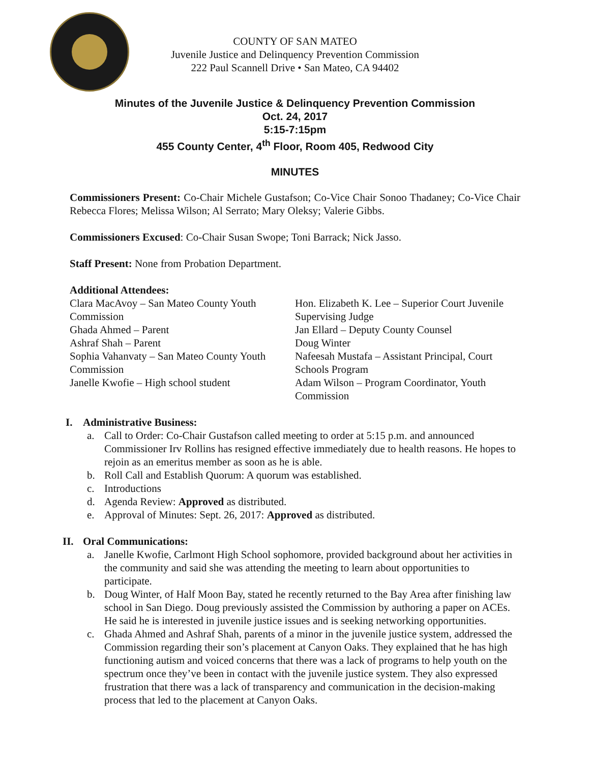COUNTY OF SAN MATEO
Juvenile Justice and Delinquency Prevention Commission
222 Paul Scannell Drive • San Mateo, CA 94402
Minutes of the Juvenile Justice & Delinquency Prevention Commission
Oct. 24, 2017
5:15-7:15pm
455 County Center, 4<sup>th</sup> Floor, Room 405, Redwood City
MINUTES
Commissioners Present: Co-Chair Michele Gustafson; Co-Vice Chair Sonoo Thadaney; Co-Vice Chair Rebecca Flores; Melissa Wilson; Al Serrato; Mary Oleksy; Valerie Gibbs.
Commissioners Excused: Co-Chair Susan Swope; Toni Barrack; Nick Jasso.
Staff Present: None from Probation Department.
Additional Attendees:
Clara MacAvoy – San Mateo County Youth Commission
Ghada Ahmed – Parent
Ashraf Shah – Parent
Sophia Vahanvaty – San Mateo County Youth Commission
Janelle Kwofie – High school student
Hon. Elizabeth K. Lee – Superior Court Juvenile Supervising Judge
Jan Ellard – Deputy County Counsel
Doug Winter
Nafeesah Mustafa – Assistant Principal, Court Schools Program
Adam Wilson – Program Coordinator, Youth Commission
I. Administrative Business:
a. Call to Order: Co-Chair Gustafson called meeting to order at 5:15 p.m. and announced Commissioner Irv Rollins has resigned effective immediately due to health reasons. He hopes to rejoin as an emeritus member as soon as he is able.
b. Roll Call and Establish Quorum: A quorum was established.
c. Introductions
d. Agenda Review: Approved as distributed.
e. Approval of Minutes: Sept. 26, 2017: Approved as distributed.
II. Oral Communications:
a. Janelle Kwofie, Carlmont High School sophomore, provided background about her activities in the community and said she was attending the meeting to learn about opportunities to participate.
b. Doug Winter, of Half Moon Bay, stated he recently returned to the Bay Area after finishing law school in San Diego. Doug previously assisted the Commission by authoring a paper on ACEs. He said he is interested in juvenile justice issues and is seeking networking opportunities.
c. Ghada Ahmed and Ashraf Shah, parents of a minor in the juvenile justice system, addressed the Commission regarding their son’s placement at Canyon Oaks. They explained that he has high functioning autism and voiced concerns that there was a lack of programs to help youth on the spectrum once they’ve been in contact with the juvenile justice system. They also expressed frustration that there was a lack of transparency and communication in the decision-making process that led to the placement at Canyon Oaks.